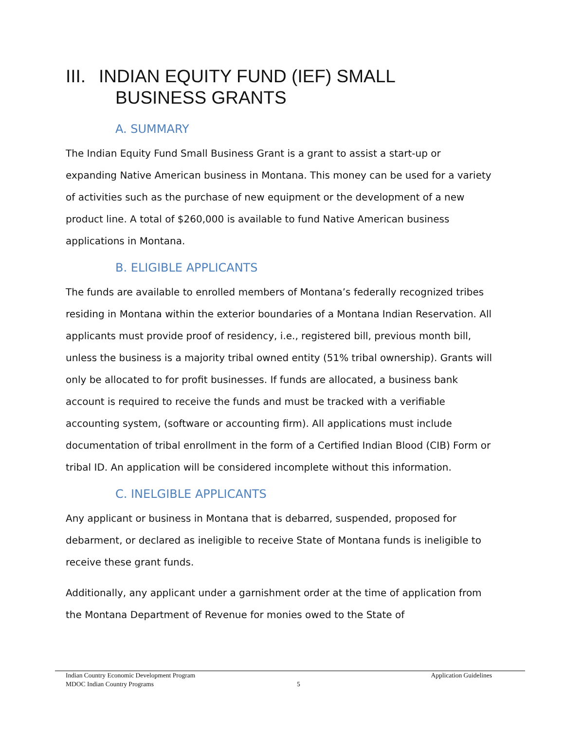III. INDIAN EQUITY FUND (IEF) SMALL
BUSINESS GRANTS
A. SUMMARY
The Indian Equity Fund Small Business Grant is a grant to assist a start-up or expanding Native American business in Montana. This money can be used for a variety of activities such as the purchase of new equipment or the development of a new product line. A total of $260,000 is available to fund Native American business applications in Montana.
B. ELIGIBLE APPLICANTS
The funds are available to enrolled members of Montana’s federally recognized tribes residing in Montana within the exterior boundaries of a Montana Indian Reservation. All applicants must provide proof of residency, i.e., registered bill, previous month bill, unless the business is a majority tribal owned entity (51% tribal ownership). Grants will only be allocated to for profit businesses. If funds are allocated, a business bank account is required to receive the funds and must be tracked with a verifiable accounting system, (software or accounting firm). All applications must include documentation of tribal enrollment in the form of a Certified Indian Blood (CIB) Form or tribal ID. An application will be considered incomplete without this information.
C. INELGIBLE APPLICANTS
Any applicant or business in Montana that is debarred, suspended, proposed for debarment, or declared as ineligible to receive State of Montana funds is ineligible to receive these grant funds.
Additionally, any applicant under a garnishment order at the time of application from the Montana Department of Revenue for monies owed to the State of
Indian Country Economic Development Program Application Guidelines
MDOC Indian Country Programs 5